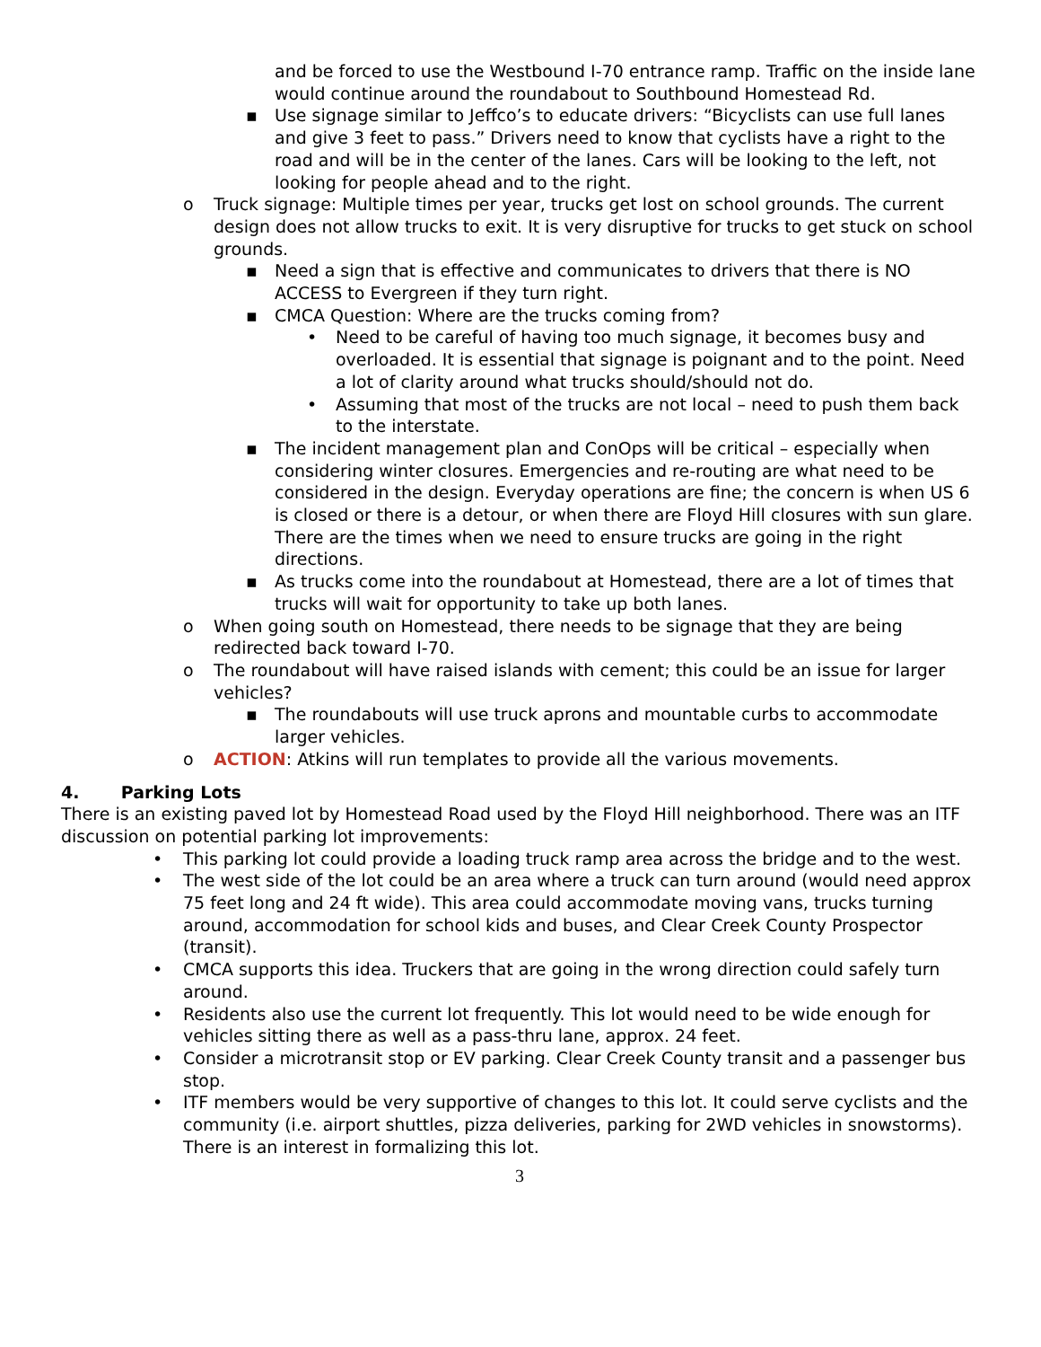and be forced to use the Westbound I-70 entrance ramp. Traffic on the inside lane would continue around the roundabout to Southbound Homestead Rd.
▪ Use signage similar to Jeffco’s to educate drivers: “Bicyclists can use full lanes and give 3 feet to pass.” Drivers need to know that cyclists have a right to the road and will be in the center of the lanes. Cars will be looking to the left, not looking for people ahead and to the right.
o Truck signage: Multiple times per year, trucks get lost on school grounds. The current design does not allow trucks to exit. It is very disruptive for trucks to get stuck on school grounds.
▪ Need a sign that is effective and communicates to drivers that there is NO ACCESS to Evergreen if they turn right.
▪ CMCA Question: Where are the trucks coming from?
• Need to be careful of having too much signage, it becomes busy and overloaded. It is essential that signage is poignant and to the point. Need a lot of clarity around what trucks should/should not do.
• Assuming that most of the trucks are not local – need to push them back to the interstate.
▪ The incident management plan and ConOps will be critical – especially when considering winter closures. Emergencies and re-routing are what need to be considered in the design. Everyday operations are fine; the concern is when US 6 is closed or there is a detour, or when there are Floyd Hill closures with sun glare. There are the times when we need to ensure trucks are going in the right directions.
▪ As trucks come into the roundabout at Homestead, there are a lot of times that trucks will wait for opportunity to take up both lanes.
o When going south on Homestead, there needs to be signage that they are being redirected back toward I-70.
o The roundabout will have raised islands with cement; this could be an issue for larger vehicles?
▪ The roundabouts will use truck aprons and mountable curbs to accommodate larger vehicles.
o ACTION: Atkins will run templates to provide all the various movements.
4. Parking Lots
There is an existing paved lot by Homestead Road used by the Floyd Hill neighborhood. There was an ITF discussion on potential parking lot improvements:
• This parking lot could provide a loading truck ramp area across the bridge and to the west.
• The west side of the lot could be an area where a truck can turn around (would need approx 75 feet long and 24 ft wide). This area could accommodate moving vans, trucks turning around, accommodation for school kids and buses, and Clear Creek County Prospector (transit).
• CMCA supports this idea. Truckers that are going in the wrong direction could safely turn around.
• Residents also use the current lot frequently. This lot would need to be wide enough for vehicles sitting there as well as a pass-thru lane, approx. 24 feet.
• Consider a microtransit stop or EV parking. Clear Creek County transit and a passenger bus stop.
• ITF members would be very supportive of changes to this lot. It could serve cyclists and the community (i.e. airport shuttles, pizza deliveries, parking for 2WD vehicles in snowstorms). There is an interest in formalizing this lot.
3